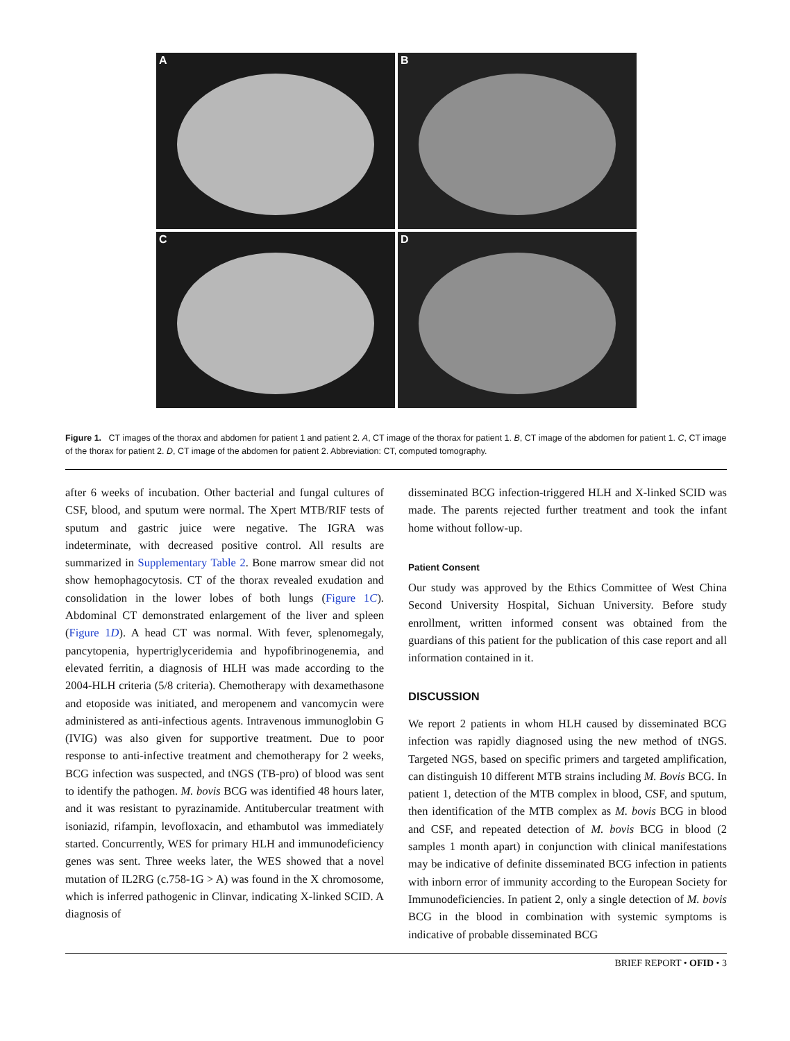A
B
C
D
Figure 1. CT images of the thorax and abdomen for patient 1 and patient 2. A, CT image of the thorax for patient 1. B, CT image of the abdomen for patient 1. C, CT image of the thorax for patient 2. D, CT image of the abdomen for patient 2. Abbreviation: CT, computed tomography.
after 6 weeks of incubation. Other bacterial and fungal cultures of CSF, blood, and sputum were normal. The Xpert MTB/RIF tests of sputum and gastric juice were negative. The IGRA was indeterminate, with decreased positive control. All results are summarized in Supplementary Table 2. Bone marrow smear did not show hemophagocytosis. CT of the thorax revealed exudation and consolidation in the lower lobes of both lungs (Figure 1C). Abdominal CT demonstrated enlargement of the liver and spleen (Figure 1D). A head CT was normal. With fever, splenomegaly, pancytopenia, hypertriglyceridemia and hypofibrinogenemia, and elevated ferritin, a diagnosis of HLH was made according to the 2004-HLH criteria (5/8 criteria). Chemotherapy with dexamethasone and etoposide was initiated, and meropenem and vancomycin were administered as anti-infectious agents. Intravenous immunoglobin G (IVIG) was also given for supportive treatment. Due to poor response to anti-infective treatment and chemotherapy for 2 weeks, BCG infection was suspected, and tNGS (TB-pro) of blood was sent to identify the pathogen. M. bovis BCG was identified 48 hours later, and it was resistant to pyrazinamide. Antitubercular treatment with isoniazid, rifampin, levofloxacin, and ethambutol was immediately started. Concurrently, WES for primary HLH and immunodeficiency genes was sent. Three weeks later, the WES showed that a novel mutation of IL2RG (c.758-1G > A) was found in the X chromosome, which is inferred pathogenic in Clinvar, indicating X-linked SCID. A diagnosis of
disseminated BCG infection-triggered HLH and X-linked SCID was made. The parents rejected further treatment and took the infant home without follow-up.
Patient Consent
Our study was approved by the Ethics Committee of West China Second University Hospital, Sichuan University. Before study enrollment, written informed consent was obtained from the guardians of this patient for the publication of this case report and all information contained in it.
DISCUSSION
We report 2 patients in whom HLH caused by disseminated BCG infection was rapidly diagnosed using the new method of tNGS. Targeted NGS, based on specific primers and targeted amplification, can distinguish 10 different MTB strains including M. Bovis BCG. In patient 1, detection of the MTB complex in blood, CSF, and sputum, then identification of the MTB complex as M. bovis BCG in blood and CSF, and repeated detection of M. bovis BCG in blood (2 samples 1 month apart) in conjunction with clinical manifestations may be indicative of definite disseminated BCG infection in patients with inborn error of immunity according to the European Society for Immunodeficiencies. In patient 2, only a single detection of M. bovis BCG in the blood in combination with systemic symptoms is indicative of probable disseminated BCG
BRIEF REPORT • OFID • 3